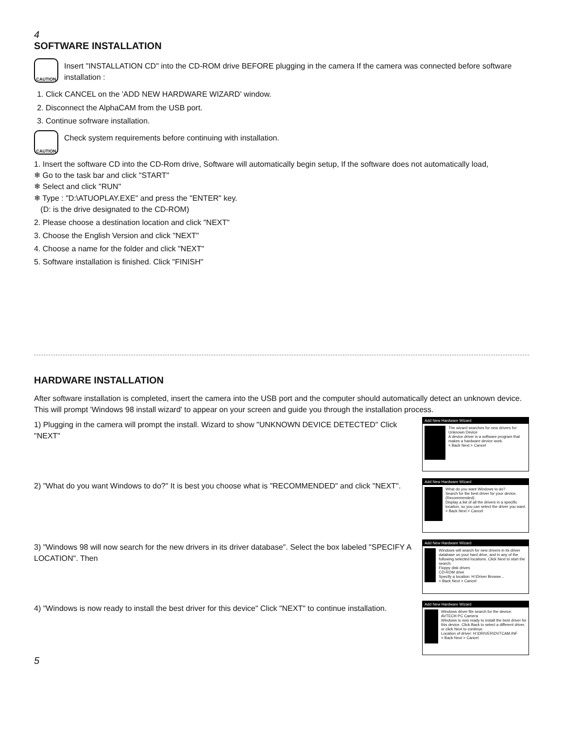4
SOFTWARE INSTALLATION
CAUTION
Insert "INSTALLATION CD" into the CD-ROM drive BEFORE plugging in the camera If the camera was connected before software installation :
1. Click CANCEL on the 'ADD NEW HARDWARE WIZARD' window.
2. Disconnect the AlphaCAM from the USB port.
3. Continue sofrware installation.
CAUTION
Check system requirements before continuing with installation.
1. Insert the software CD into the CD-Rom drive, Software will automatically begin setup, If the software does not automatically load,
❄ Go to the task bar and click "START"
❄ Select and click "RUN"
❄ Type : "D:\ATUOPLAY.EXE" and press the "ENTER" key.
(D: is the drive designated to the CD-ROM)
2. Please choose a destination location and click "NEXT"
3. Choose the English Version and click "NEXT"
4. Choose a name for the folder and click "NEXT"
5. Software installation is finished. Click "FINISH"
HARDWARE INSTALLATION
After software installation is completed, insert the camera into the USB port and the computer should automatically detect an unknown device. This will prompt 'Windows 98 install wizard' to appear on your screen and guide you through the installation process.
1) Plugging in the camera will prompt the install. Wizard to show "UNKNOWN DEVICE DETECTED" Click "NEXT"
Add New Hardware Wizard
The wizard searches for new drivers for:
Unknown Device
A device driver is a software program that makes a hardware device work.
< Back Next > Cancel
2) "What do you want Windows to do?" It is best you choose what is "RECOMMENDED" and click "NEXT".
Add New Hardware Wizard
What do you want Windows to do?
Search for the best driver for your device. (Recommended)
Display a list of all the drivers in a specific location, so you can select the driver you want.
< Back Next > Cancel
3) "Windows 98 will now search for the new drivers in its driver database". Select the box labeled "SPECIFY A LOCATION". Then
Add New Hardware Wizard
Windows will search for new drivers in its driver database on your hard drive, and in any of the following selected locations. Click Next to start the search.
Floppy disk drives
CD-ROM drive
Specify a location: H:\Driver Browse...
< Back Next > Cancel
4) "Windows is now ready to install the best driver for this device" Click "NEXT" to continue installation.
Add New Hardware Wizard
Windows driver file search for the device:
AVTECH PC Camera
Windows is now ready to install the best driver for this device. Click Back to select a different driver, or click Next to continue.
Location of driver: H:\DRIVER\DVTCAM.INF
< Back Next > Cancel
5